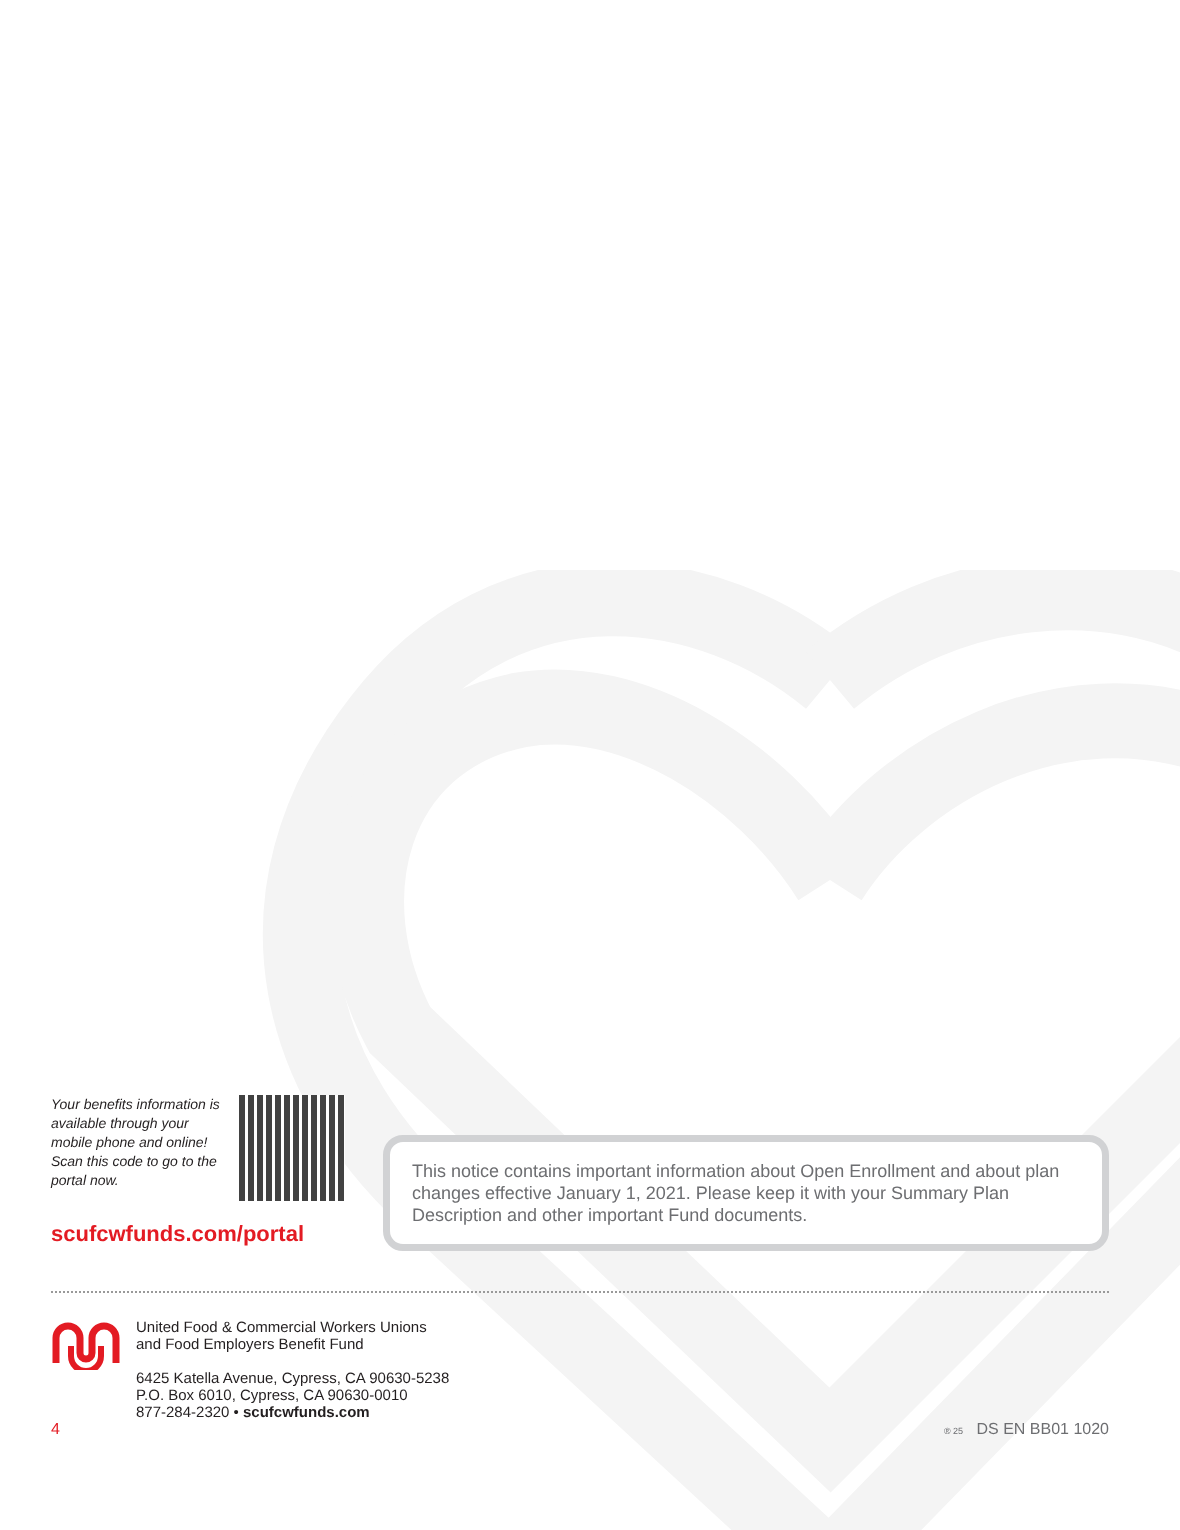Your benefits information is available through your mobile phone and online! Scan this code to go to the portal now.
scufcwfunds.com/portal
This notice contains important information about Open Enrollment and about plan changes effective January 1, 2021. Please keep it with your Summary Plan Description and other important Fund documents.
United Food & Commercial Workers Unions
and Food Employers Benefit Fund
6425 Katella Avenue, Cypress, CA 90630-5238
P.O. Box 6010, Cypress, CA 90630-0010
877-284-2320 • scufcwfunds.com
4 ® 25 DS EN BB01 1020